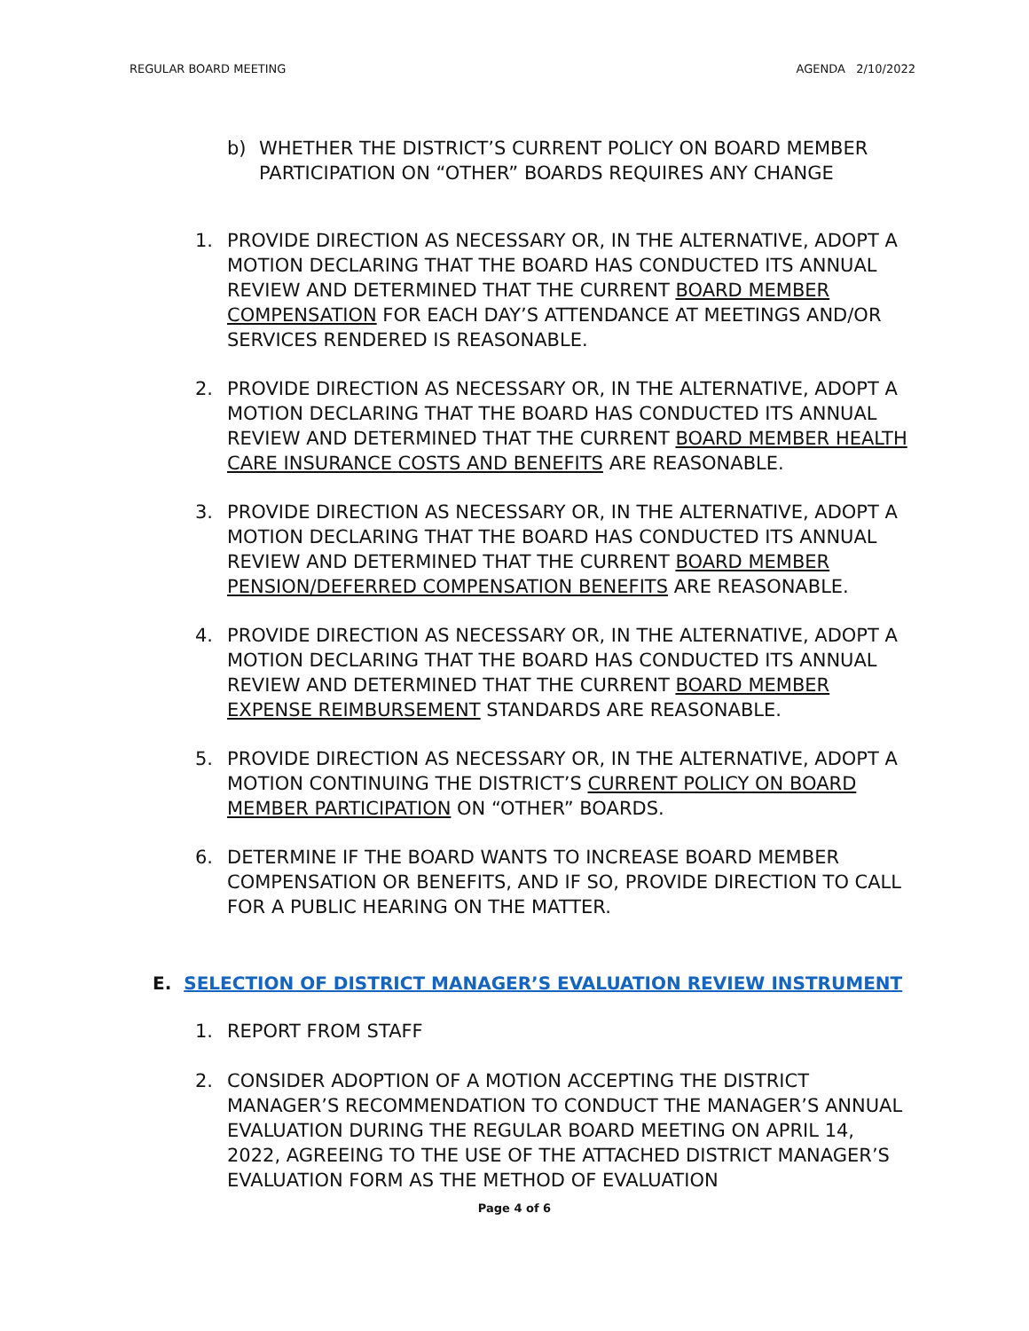REGULAR BOARD MEETING AGENDA 2/10/2022
b) WHETHER THE DISTRICT’S CURRENT POLICY ON BOARD MEMBER PARTICIPATION ON “OTHER” BOARDS REQUIRES ANY CHANGE
1. PROVIDE DIRECTION AS NECESSARY OR, IN THE ALTERNATIVE, ADOPT A MOTION DECLARING THAT THE BOARD HAS CONDUCTED ITS ANNUAL REVIEW AND DETERMINED THAT THE CURRENT BOARD MEMBER COMPENSATION FOR EACH DAY’S ATTENDANCE AT MEETINGS AND/OR SERVICES RENDERED IS REASONABLE.
2. PROVIDE DIRECTION AS NECESSARY OR, IN THE ALTERNATIVE, ADOPT A MOTION DECLARING THAT THE BOARD HAS CONDUCTED ITS ANNUAL REVIEW AND DETERMINED THAT THE CURRENT BOARD MEMBER HEALTH CARE INSURANCE COSTS AND BENEFITS ARE REASONABLE.
3. PROVIDE DIRECTION AS NECESSARY OR, IN THE ALTERNATIVE, ADOPT A MOTION DECLARING THAT THE BOARD HAS CONDUCTED ITS ANNUAL REVIEW AND DETERMINED THAT THE CURRENT BOARD MEMBER PENSION/DEFERRED COMPENSATION BENEFITS ARE REASONABLE.
4. PROVIDE DIRECTION AS NECESSARY OR, IN THE ALTERNATIVE, ADOPT A MOTION DECLARING THAT THE BOARD HAS CONDUCTED ITS ANNUAL REVIEW AND DETERMINED THAT THE CURRENT BOARD MEMBER EXPENSE REIMBURSEMENT STANDARDS ARE REASONABLE.
5. PROVIDE DIRECTION AS NECESSARY OR, IN THE ALTERNATIVE, ADOPT A MOTION CONTINUING THE DISTRICT’S CURRENT POLICY ON BOARD MEMBER PARTICIPATION ON “OTHER” BOARDS.
6. DETERMINE IF THE BOARD WANTS TO INCREASE BOARD MEMBER COMPENSATION OR BENEFITS, AND IF SO, PROVIDE DIRECTION TO CALL FOR A PUBLIC HEARING ON THE MATTER.
E. SELECTION OF DISTRICT MANAGER’S EVALUATION REVIEW INSTRUMENT
1. REPORT FROM STAFF
2. CONSIDER ADOPTION OF A MOTION ACCEPTING THE DISTRICT MANAGER’S RECOMMENDATION TO CONDUCT THE MANAGER’S ANNUAL EVALUATION DURING THE REGULAR BOARD MEETING ON APRIL 14, 2022, AGREEING TO THE USE OF THE ATTACHED DISTRICT MANAGER’S EVALUATION FORM AS THE METHOD OF EVALUATION
Page 4 of 6